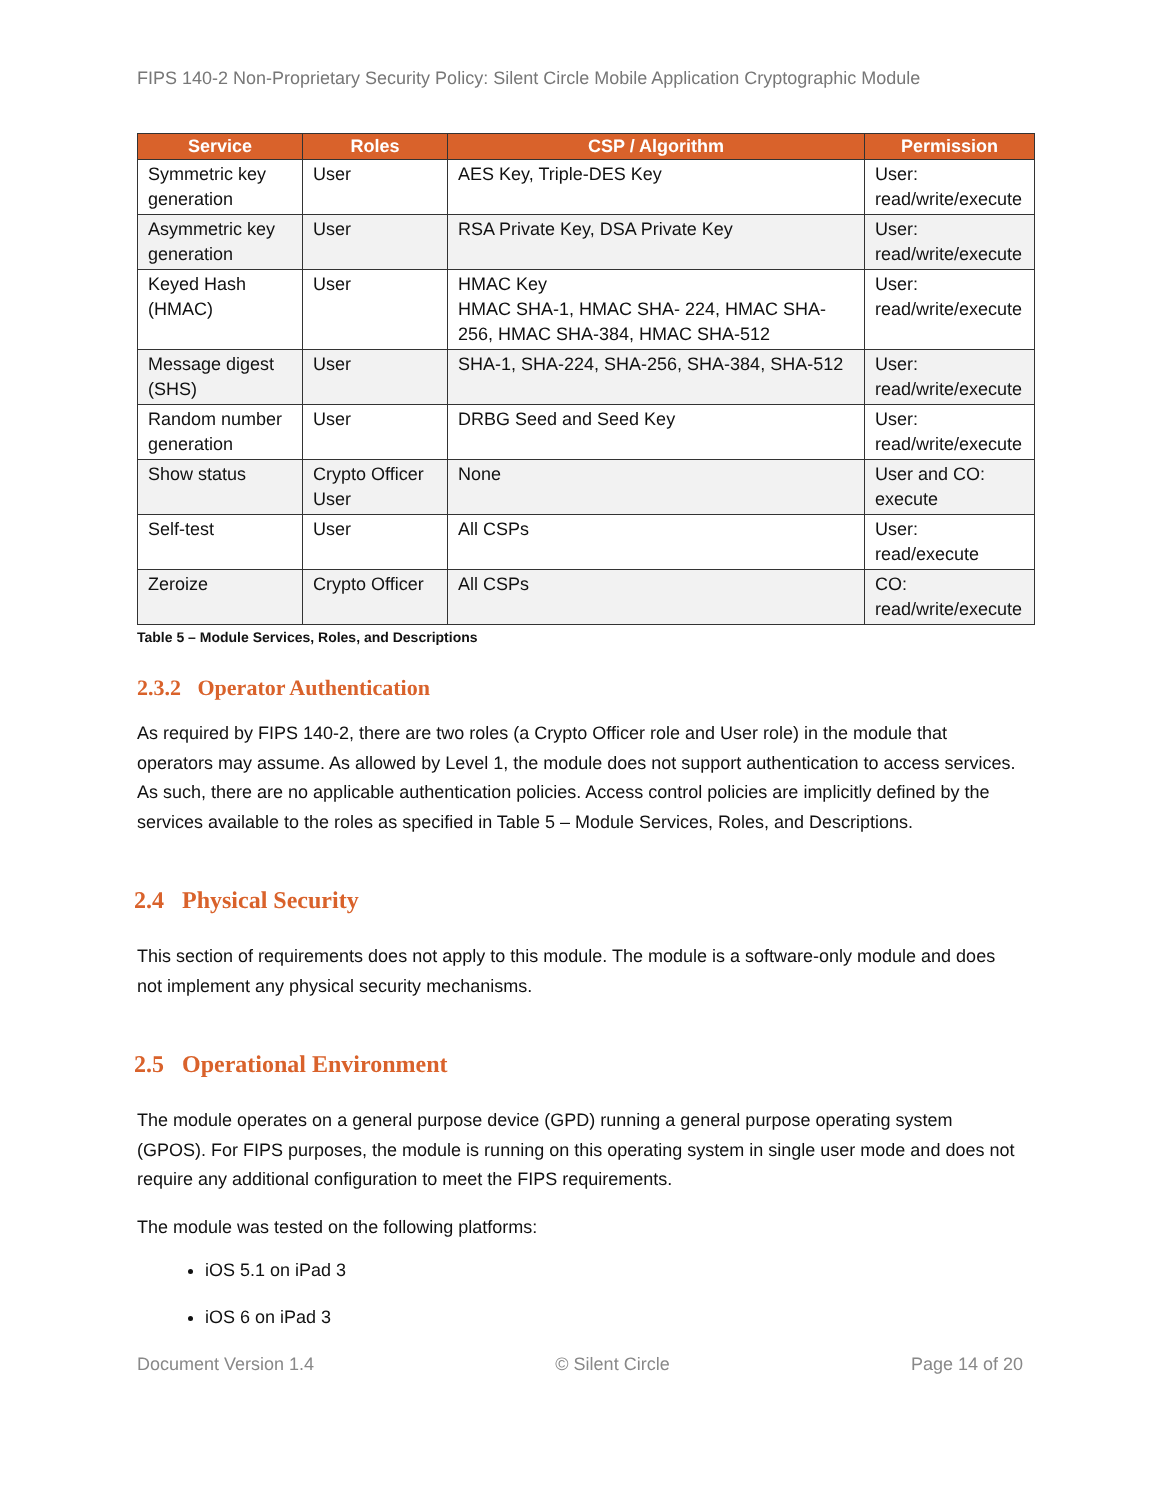FIPS 140-2 Non-Proprietary Security Policy: Silent Circle Mobile Application Cryptographic Module
| Service | Roles | CSP / Algorithm | Permission |
| --- | --- | --- | --- |
| Symmetric key generation | User | AES Key, Triple-DES Key | User: read/write/execute |
| Asymmetric key generation | User | RSA Private Key, DSA Private Key | User: read/write/execute |
| Keyed Hash (HMAC) | User | HMAC Key HMAC SHA-1, HMAC SHA- 224, HMAC SHA-256, HMAC SHA-384, HMAC SHA-512 | User: read/write/execute |
| Message digest (SHS) | User | SHA-1, SHA-224, SHA-256, SHA-384, SHA-512 | User: read/write/execute |
| Random number generation | User | DRBG Seed and Seed Key | User: read/write/execute |
| Show status | Crypto Officer User | None | User and CO: execute |
| Self-test | User | All CSPs | User: read/execute |
| Zeroize | Crypto Officer | All CSPs | CO: read/write/execute |
Table 5 – Module Services, Roles, and Descriptions
2.3.2 Operator Authentication
As required by FIPS 140-2, there are two roles (a Crypto Officer role and User role) in the module that operators may assume. As allowed by Level 1, the module does not support authentication to access services. As such, there are no applicable authentication policies. Access control policies are implicitly defined by the services available to the roles as specified in Table 5 – Module Services, Roles, and Descriptions.
2.4 Physical Security
This section of requirements does not apply to this module. The module is a software-only module and does not implement any physical security mechanisms.
2.5 Operational Environment
The module operates on a general purpose device (GPD) running a general purpose operating system (GPOS). For FIPS purposes, the module is running on this operating system in single user mode and does not require any additional configuration to meet the FIPS requirements.
The module was tested on the following platforms:
iOS 5.1 on iPad 3
iOS 6 on iPad 3
Document Version 1.4 © Silent Circle Page 14 of 20